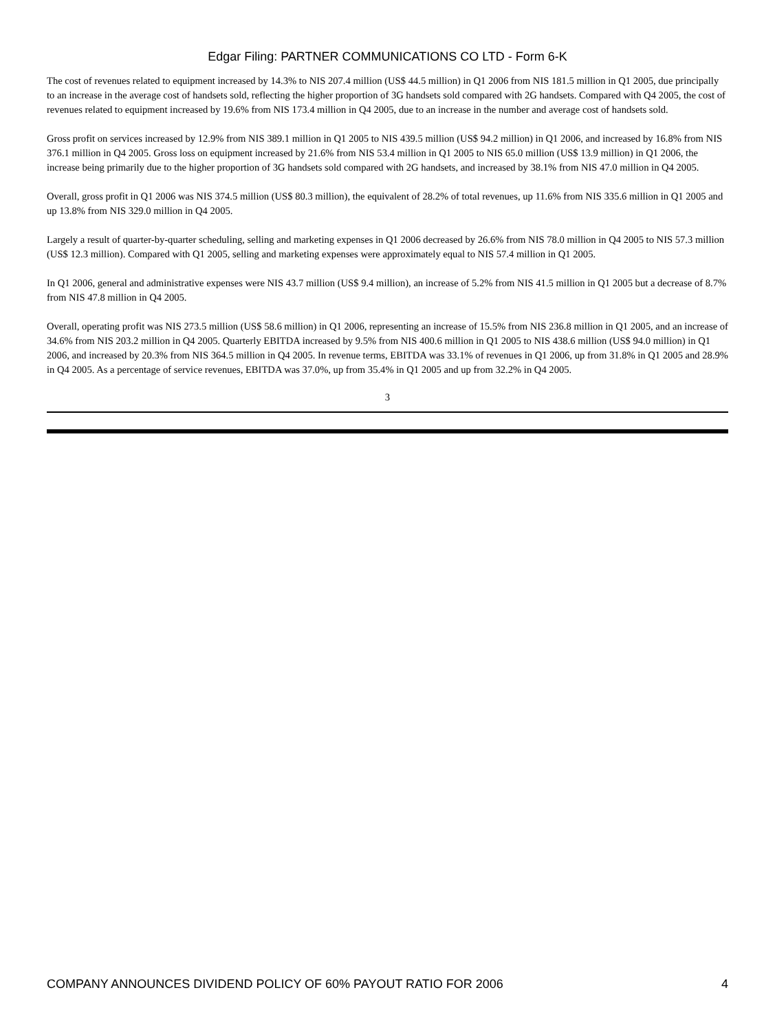Edgar Filing: PARTNER COMMUNICATIONS CO LTD - Form 6-K
The cost of revenues related to equipment increased by 14.3% to NIS 207.4 million (US$ 44.5 million) in Q1 2006 from NIS 181.5 million in Q1 2005, due principally to an increase in the average cost of handsets sold, reflecting the higher proportion of 3G handsets sold compared with 2G handsets. Compared with Q4 2005, the cost of revenues related to equipment increased by 19.6% from NIS 173.4 million in Q4 2005, due to an increase in the number and average cost of handsets sold.
Gross profit on services increased by 12.9% from NIS 389.1 million in Q1 2005 to NIS 439.5 million (US$ 94.2 million) in Q1 2006, and increased by 16.8% from NIS 376.1 million in Q4 2005. Gross loss on equipment increased by 21.6% from NIS 53.4 million in Q1 2005 to NIS 65.0 million (US$ 13.9 million) in Q1 2006, the increase being primarily due to the higher proportion of 3G handsets sold compared with 2G handsets, and increased by 38.1% from NIS 47.0 million in Q4 2005.
Overall, gross profit in Q1 2006 was NIS 374.5 million (US$ 80.3 million), the equivalent of 28.2% of total revenues, up 11.6% from NIS 335.6 million in Q1 2005 and up 13.8% from NIS 329.0 million in Q4 2005.
Largely a result of quarter-by-quarter scheduling, selling and marketing expenses in Q1 2006 decreased by 26.6% from NIS 78.0 million in Q4 2005 to NIS 57.3 million (US$ 12.3 million). Compared with Q1 2005, selling and marketing expenses were approximately equal to NIS 57.4 million in Q1 2005.
In Q1 2006, general and administrative expenses were NIS 43.7 million (US$ 9.4 million), an increase of 5.2% from NIS 41.5 million in Q1 2005 but a decrease of 8.7% from NIS 47.8 million in Q4 2005.
Overall, operating profit was NIS 273.5 million (US$ 58.6 million) in Q1 2006, representing an increase of 15.5% from NIS 236.8 million in Q1 2005, and an increase of 34.6% from NIS 203.2 million in Q4 2005. Quarterly EBITDA increased by 9.5% from NIS 400.6 million in Q1 2005 to NIS 438.6 million (US$ 94.0 million) in Q1 2006, and increased by 20.3% from NIS 364.5 million in Q4 2005. In revenue terms, EBITDA was 33.1% of revenues in Q1 2006, up from 31.8% in Q1 2005 and 28.9% in Q4 2005. As a percentage of service revenues, EBITDA was 37.0%, up from 35.4% in Q1 2005 and up from 32.2% in Q4 2005.
3
COMPANY ANNOUNCES DIVIDEND POLICY OF 60% PAYOUT RATIO FOR 2006 4